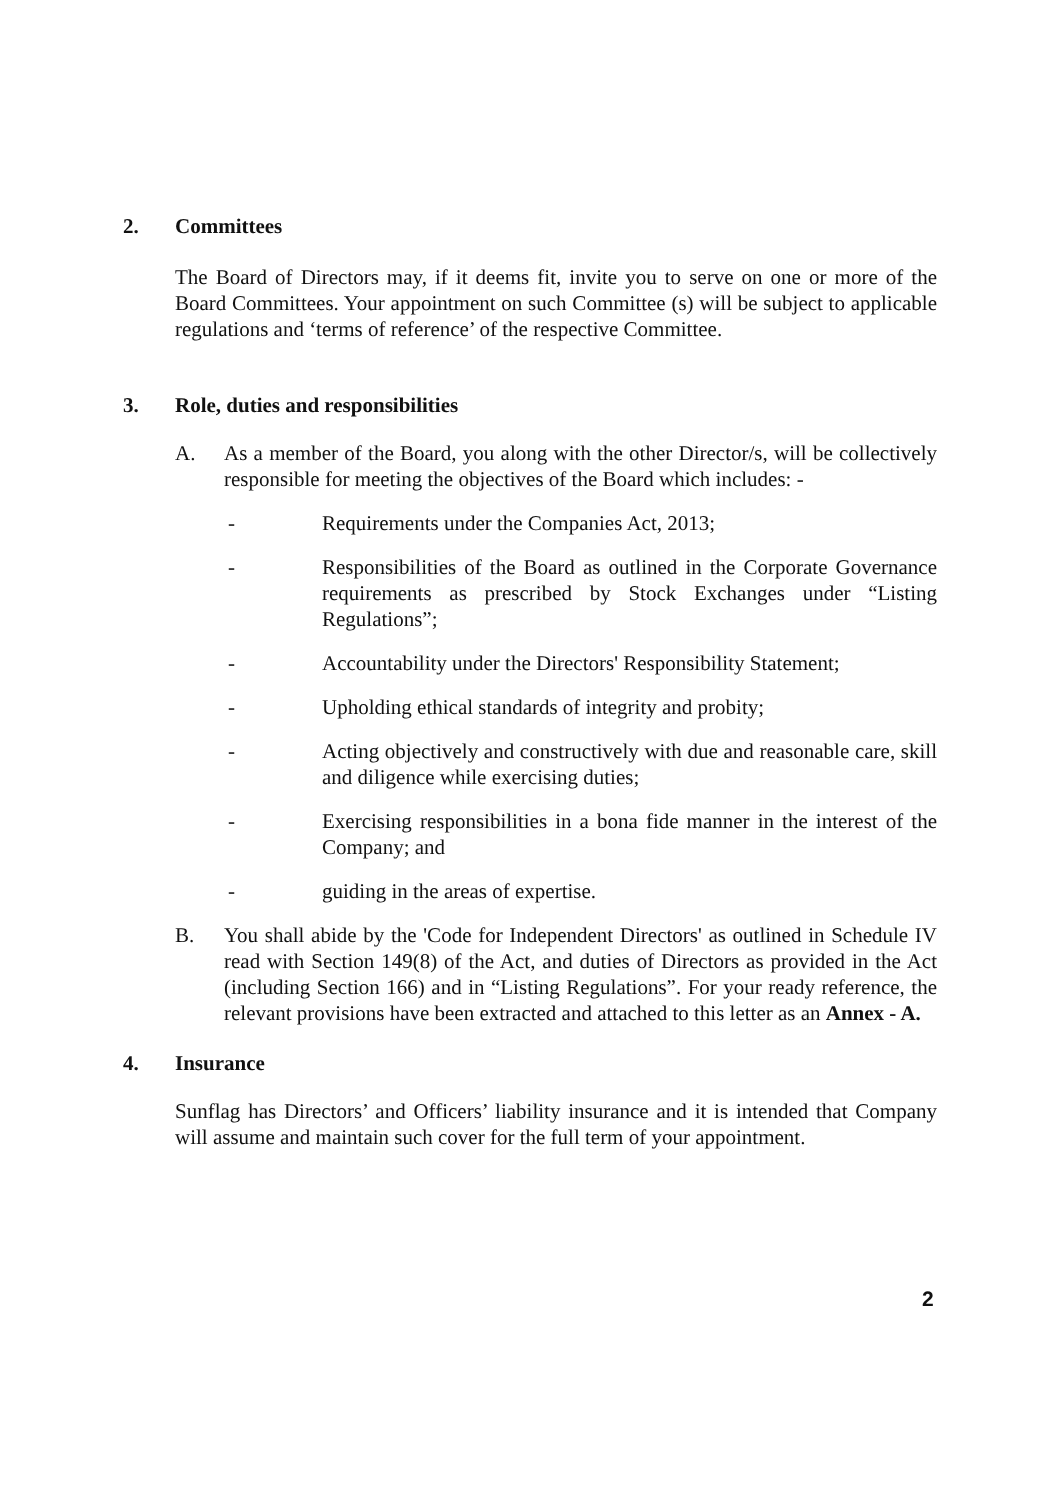2. Committees
The Board of Directors may, if it deems fit, invite you to serve on one or more of the Board Committees. Your appointment on such Committee (s) will be subject to applicable regulations and ‘terms of reference’ of the respective Committee.
3. Role, duties and responsibilities
A. As a member of the Board, you along with the other Director/s, will be collectively responsible for meeting the objectives of the Board which includes: -
- Requirements under the Companies Act, 2013;
- Responsibilities of the Board as outlined in the Corporate Governance requirements as prescribed by Stock Exchanges under “Listing Regulations”;
- Accountability under the Directors' Responsibility Statement;
- Upholding ethical standards of integrity and probity;
- Acting objectively and constructively with due and reasonable care, skill and diligence while exercising duties;
- Exercising responsibilities in a bona fide manner in the interest of the Company; and
- guiding in the areas of expertise.
B. You shall abide by the 'Code for Independent Directors' as outlined in Schedule IV read with Section 149(8) of the Act, and duties of Directors as provided in the Act (including Section 166) and in “Listing Regulations”. For your ready reference, the relevant provisions have been extracted and attached to this letter as an Annex - A.
4. Insurance
Sunflag has Directors’ and Officers’ liability insurance and it is intended that Company will assume and maintain such cover for the full term of your appointment.
2